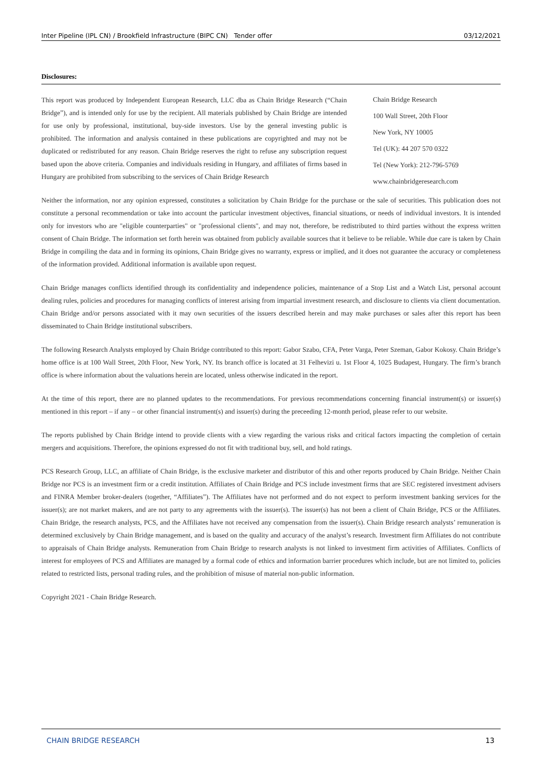Inter Pipeline (IPL CN) / Brookfield Infrastructure (BIPC CN) Tender offer 03/12/2021
Disclosures:
This report was produced by Independent European Research, LLC dba as Chain Bridge Research (“Chain Bridge”), and is intended only for use by the recipient. All materials published by Chain Bridge are intended for use only by professional, institutional, buy-side investors. Use by the general investing public is prohibited. The information and analysis contained in these publications are copyrighted and may not be duplicated or redistributed for any reason. Chain Bridge reserves the right to refuse any subscription request based upon the above criteria. Companies and individuals residing in Hungary, and affiliates of firms based in Hungary are prohibited from subscribing to the services of Chain Bridge Research
Chain Bridge Research
100 Wall Street, 20th Floor
New York, NY 10005
Tel (UK): 44 207 570 0322
Tel (New York): 212-796-5769
www.chainbridgeresearch.com
Neither the information, nor any opinion expressed, constitutes a solicitation by Chain Bridge for the purchase or the sale of securities. This publication does not constitute a personal recommendation or take into account the particular investment objectives, financial situations, or needs of individual investors. It is intended only for investors who are "eligible counterparties" or "professional clients", and may not, therefore, be redistributed to third parties without the express written consent of Chain Bridge. The information set forth herein was obtained from publicly available sources that it believe to be reliable. While due care is taken by Chain Bridge in compiling the data and in forming its opinions, Chain Bridge gives no warranty, express or implied, and it does not guarantee the accuracy or completeness of the information provided. Additional information is available upon request.
Chain Bridge manages conflicts identified through its confidentiality and independence policies, maintenance of a Stop List and a Watch List, personal account dealing rules, policies and procedures for managing conflicts of interest arising from impartial investment research, and disclosure to clients via client documentation. Chain Bridge and/or persons associated with it may own securities of the issuers described herein and may make purchases or sales after this report has been disseminated to Chain Bridge institutional subscribers.
The following Research Analysts employed by Chain Bridge contributed to this report: Gabor Szabo, CFA, Peter Varga, Peter Szeman, Gabor Kokosy. Chain Bridge’s home office is at 100 Wall Street, 20th Floor, New York, NY. Its branch office is located at 31 Felhevizi u. 1st Floor 4, 1025 Budapest, Hungary. The firm’s branch office is where information about the valuations herein are located, unless otherwise indicated in the report.
At the time of this report, there are no planned updates to the recommendations. For previous recommendations concerning financial instrument(s) or issuer(s) mentioned in this report – if any – or other financial instrument(s) and issuer(s) during the preceeding 12-month period, please refer to our website.
The reports published by Chain Bridge intend to provide clients with a view regarding the various risks and critical factors impacting the completion of certain mergers and acquisitions. Therefore, the opinions expressed do not fit with traditional buy, sell, and hold ratings.
PCS Research Group, LLC, an affiliate of Chain Bridge, is the exclusive marketer and distributor of this and other reports produced by Chain Bridge. Neither Chain Bridge nor PCS is an investment firm or a credit institution. Affiliates of Chain Bridge and PCS include investment firms that are SEC registered investment advisers and FINRA Member broker-dealers (together, “Affiliates”). The Affiliates have not performed and do not expect to perform investment banking services for the issuer(s); are not market makers, and are not party to any agreements with the issuer(s). The issuer(s) has not been a client of Chain Bridge, PCS or the Affiliates. Chain Bridge, the research analysts, PCS, and the Affiliates have not received any compensation from the issuer(s). Chain Bridge research analysts’ remuneration is determined exclusively by Chain Bridge management, and is based on the quality and accuracy of the analyst’s research. Investment firm Affiliates do not contribute to appraisals of Chain Bridge analysts. Remuneration from Chain Bridge to research analysts is not linked to investment firm activities of Affiliates. Conflicts of interest for employees of PCS and Affiliates are managed by a formal code of ethics and information barrier procedures which include, but are not limited to, policies related to restricted lists, personal trading rules, and the prohibition of misuse of material non-public information.
Copyright 2021 - Chain Bridge Research.
CHAIN BRIDGE RESEARCH 13